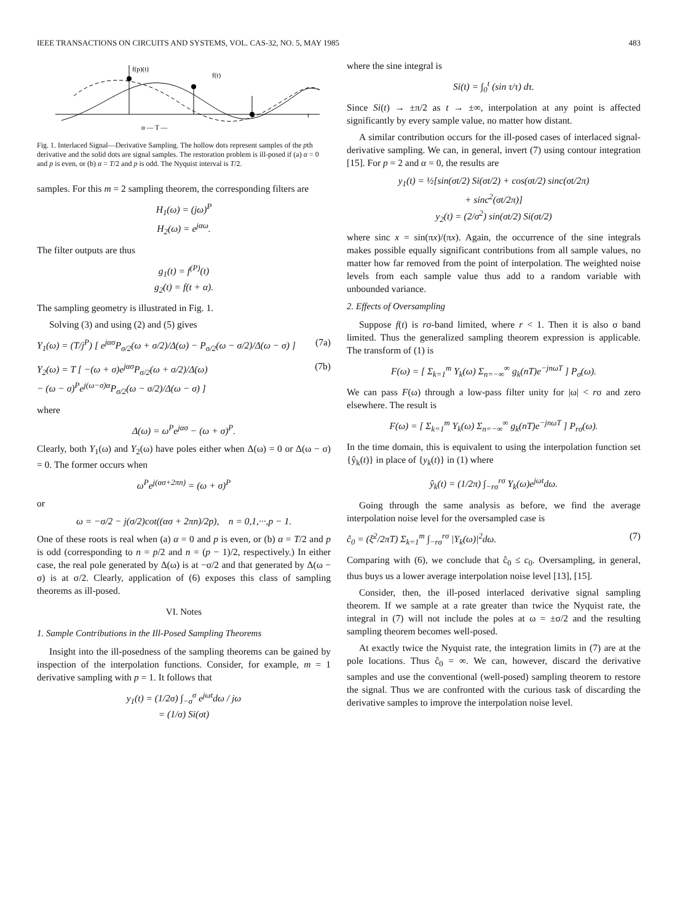IEEE TRANSACTIONS ON CIRCUITS AND SYSTEMS, VOL. CAS-32, NO. 5, MAY 1985 483
f(p)(t)
f(t)
α — T —
t
Fig. 1. Interlaced Signal—Derivative Sampling. The hollow dots represent samples of the pth derivative and the solid dots are signal samples. The restoration problem is ill-posed if (a) α = 0 and p is even, or (b) α = T/2 and p is odd. The Nyquist interval is T/2.
samples. For this m = 2 sampling theorem, the corresponding filters are
H<sub>1</sub>(ω) = (jω)<sup>P</sup>
H<sub>2</sub>(ω) = e<sup>jαω</sup>.
The filter outputs are thus
g<sub>1</sub>(t) = f<sup>(P)</sup>(t)
g<sub>2</sub>(t) = f(t + α).
The sampling geometry is illustrated in Fig. 1.
Solving (3) and using (2) and (5) gives
Y<sub>1</sub>(ω) = (T/j<sup>P</sup>) [ e<sup>jασ</sup>P<sub>σ/2</sub>(ω + σ/2)/Δ(ω) − P<sub>σ/2</sub>(ω − σ/2)/Δ(ω − σ) ] (7a)
Y<sub>2</sub>(ω) = T [ −(ω + σ)e<sup>jασ</sup>P<sub>σ/2</sub>(ω + σ/2)/Δ(ω)
− (ω − σ)<sup>P</sup>e<sup>j(ω−σ)α</sup>P<sub>σ/2</sub>(ω − σ/2)/Δ(ω − σ) ] (7b)
where
Δ(ω) = ω<sup>P</sup>e<sup>jασ</sup> − (ω + σ)<sup>P</sup>.
Clearly, both Y<sub>1</sub>(ω) and Y<sub>2</sub>(ω) have poles either when Δ(ω) = 0 or Δ(ω − σ) = 0. The former occurs when
ω<sup>P</sup>e<sup>j(ασ+2πn)</sup> = (ω + σ)<sup>P</sup>
or
ω = −σ/2 − j(σ/2)cot((ασ + 2πn)/2p), n = 0,1,···,p − 1.
One of these roots is real when (a) α = 0 and p is even, or (b) α = T/2 and p is odd (corresponding to n = p/2 and n = (p − 1)/2, respectively.) In either case, the real pole generated by Δ(ω) is at −σ/2 and that generated by Δ(ω − σ) is at σ/2. Clearly, application of (6) exposes this class of sampling theorems as ill-posed.
VI. Notes
1. Sample Contributions in the Ill-Posed Sampling Theorems
Insight into the ill-posedness of the sampling theorems can be gained by inspection of the interpolation functions. Consider, for example, m = 1 derivative sampling with p = 1. It follows that
y<sub>1</sub>(t) = (1/2σ) ∫<sub>−σ</sub><sup>σ</sup> e<sup>jωt</sup>dω / jω
= (1/σ) Si(σt)
where the sine integral is
Si(t) = ∫<sub>0</sub><sup>t</sup> (sin τ/τ) dτ.
Since Si(t) → ±π/2 as t → ±∞, interpolation at any point is affected significantly by every sample value, no matter how distant.
A similar contribution occurs for the ill-posed cases of interlaced signal-derivative sampling. We can, in general, invert (7) using contour integration [15]. For p = 2 and α = 0, the results are
y<sub>1</sub>(t) = ½[sin(σt/2) Si(σt/2) + cos(σt/2) sinc(σt/2π)
+ sinc<sup>2</sup>(σt/2π)]
y<sub>2</sub>(t) = (2/σ<sup>2</sup>) sin(σt/2) Si(σt/2)
where sinc x = sin(πx)/(πx). Again, the occurrence of the sine integrals makes possible equally significant contributions from all sample values, no matter how far removed from the point of interpolation. The weighted noise levels from each sample value thus add to a random variable with unbounded variance.
2. Effects of Oversampling
Suppose f(t) is rσ-band limited, where r < 1. Then it is also σ band limited. Thus the generalized sampling theorem expression is applicable. The transform of (1) is
F(ω) = [ Σ<sub>k=1</sub><sup>m</sup> Y<sub>k</sub>(ω) Σ<sub>n=−∞</sub><sup>∞</sup> g<sub>k</sub>(nT)e<sup>−jnωT</sup> ] P<sub>σ</sub>(ω).
We can pass F(ω) through a low-pass filter unity for |ω| < rσ and zero elsewhere. The result is
F(ω) = [ Σ<sub>k=1</sub><sup>m</sup> Y<sub>k</sub>(ω) Σ<sub>n=−∞</sub><sup>∞</sup> g<sub>k</sub>(nT)e<sup>−jnωT</sup> ] P<sub>rσ</sub>(ω).
In the time domain, this is equivalent to using the interpolation function set {ŷ<sub>k</sub>(t)} in place of {y<sub>k</sub>(t)} in (1) where
ŷ<sub>k</sub>(t) = (1/2π) ∫<sub>−rσ</sub><sup>rσ</sup> Y<sub>k</sub>(ω)e<sup>jωt</sup>dω.
Going through the same analysis as before, we find the average interpolation noise level for the oversampled case is
ĉ<sub>0</sub> = (ξ̄<sup>2</sup>/2πT) Σ<sub>k=1</sub><sup>m</sup> ∫<sub>−rσ</sub><sup>rσ</sup> |Y<sub>k</sub>(ω)|<sup>2</sup>dω. (7)
Comparing with (6), we conclude that ĉ<sub>0</sub> ≤ c<sub>0</sub>. Oversampling, in general, thus buys us a lower average interpolation noise level [13], [15].
Consider, then, the ill-posed interlaced derivative signal sampling theorem. If we sample at a rate greater than twice the Nyquist rate, the integral in (7) will not include the poles at ω = ±σ/2 and the resulting sampling theorem becomes well-posed.
At exactly twice the Nyquist rate, the integration limits in (7) are at the pole locations. Thus ĉ<sub>0</sub> = ∞. We can, however, discard the derivative samples and use the conventional (well-posed) sampling theorem to restore the signal. Thus we are confronted with the curious task of discarding the derivative samples to improve the interpolation noise level.